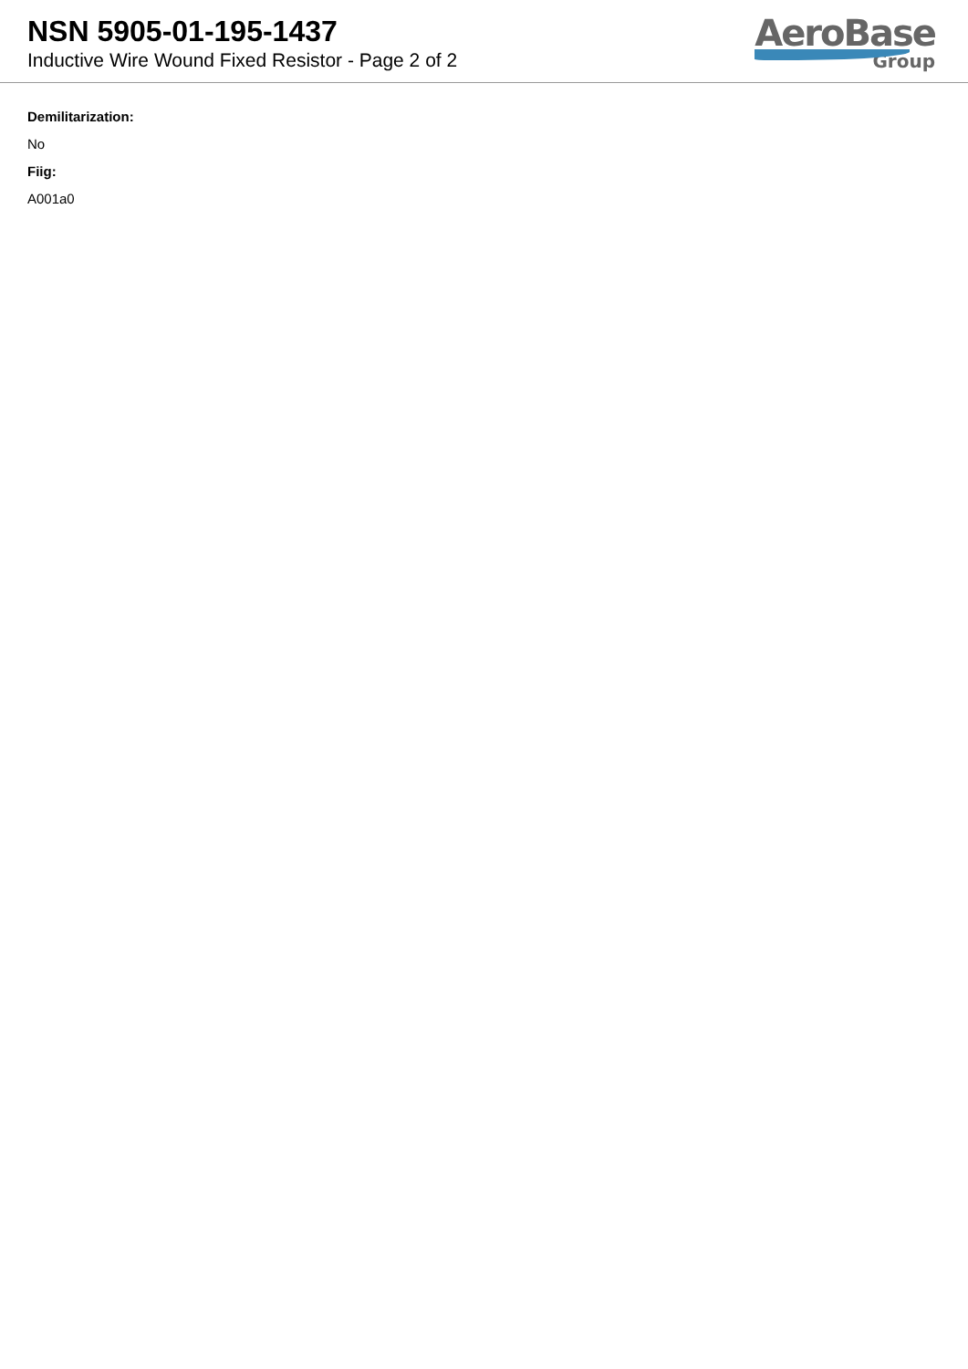NSN 5905-01-195-1437
Inductive Wire Wound Fixed Resistor - Page 2 of 2
AeroBase
Group
Demilitarization:
No
Fiig:
A001a0